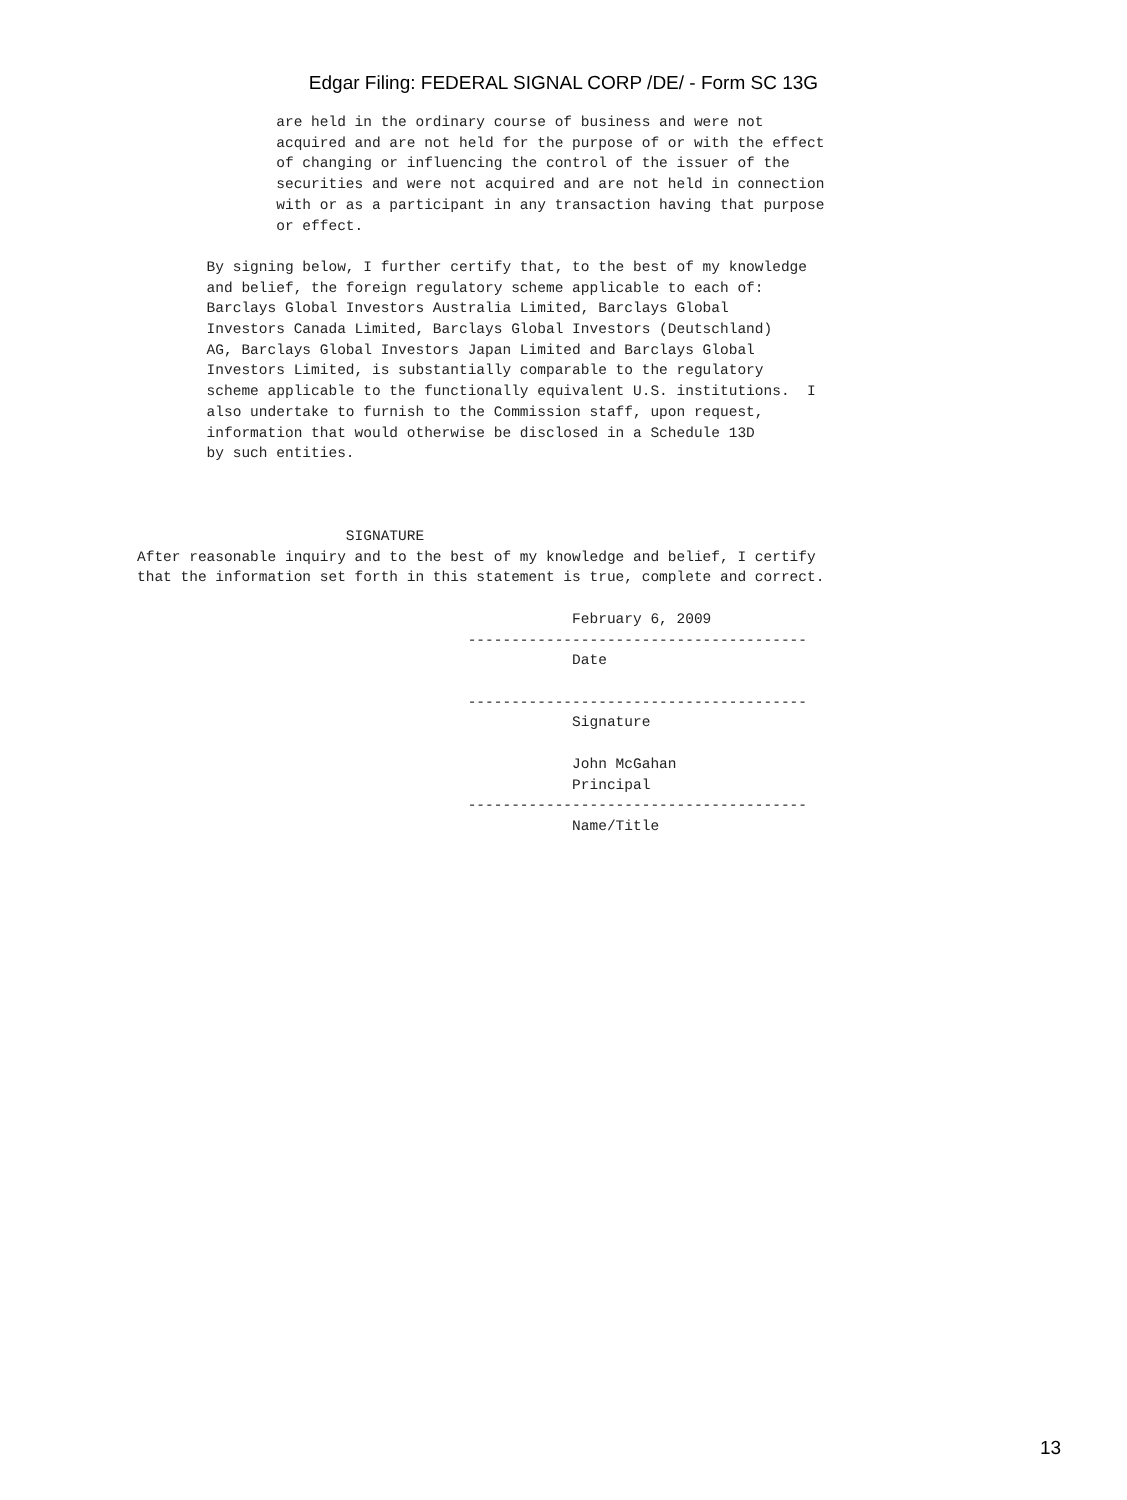Edgar Filing: FEDERAL SIGNAL CORP /DE/ - Form SC 13G
                are held in the ordinary course of business and were not
                acquired and are not held for the purpose of or with the effect
                of changing or influencing the control of the issuer of the
                securities and were not acquired and are not held in connection
                with or as a participant in any transaction having that purpose
                or effect.

        By signing below, I further certify that, to the best of my knowledge
        and belief, the foreign regulatory scheme applicable to each of:
        Barclays Global Investors Australia Limited, Barclays Global
        Investors Canada Limited, Barclays Global Investors (Deutschland)
        AG, Barclays Global Investors Japan Limited and Barclays Global
        Investors Limited, is substantially comparable to the regulatory
        scheme applicable to the functionally equivalent U.S. institutions.  I
        also undertake to furnish to the Commission staff, upon request,
        information that would otherwise be disclosed in a Schedule 13D
        by such entities.



                        SIGNATURE
After reasonable inquiry and to the best of my knowledge and belief, I certify
that the information set forth in this statement is true, complete and correct.

                                                  February 6, 2009
                                      ---------------------------------------
                                                  Date

                                      ---------------------------------------
                                                  Signature

                                                  John McGahan
                                                  Principal
                                      ---------------------------------------
                                                  Name/Title
13